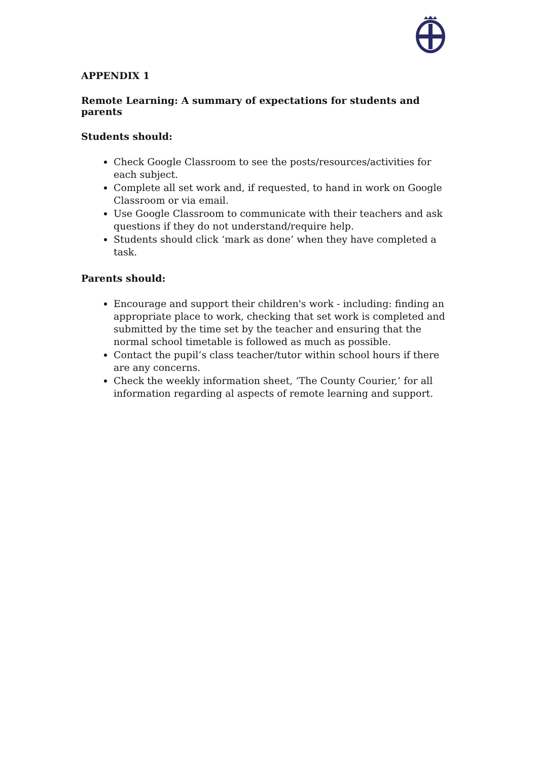APPENDIX 1
Remote Learning: A summary of expectations for students and parents
Students should:
Check Google Classroom to see the posts/resources/activities for each subject.
Complete all set work and, if requested, to hand in work on Google Classroom or via email.
Use Google Classroom to communicate with their teachers and ask questions if they do not understand/require help.
Students should click ‘mark as done’ when they have completed a task.
Parents should:
Encourage and support their children's work - including: finding an appropriate place to work, checking that set work is completed and submitted by the time set by the teacher and ensuring that the normal school timetable is followed as much as possible.
Contact the pupil’s class teacher/tutor within school hours if there are any concerns.
Check the weekly information sheet, ‘The County Courier,’ for all information regarding al aspects of remote learning and support.